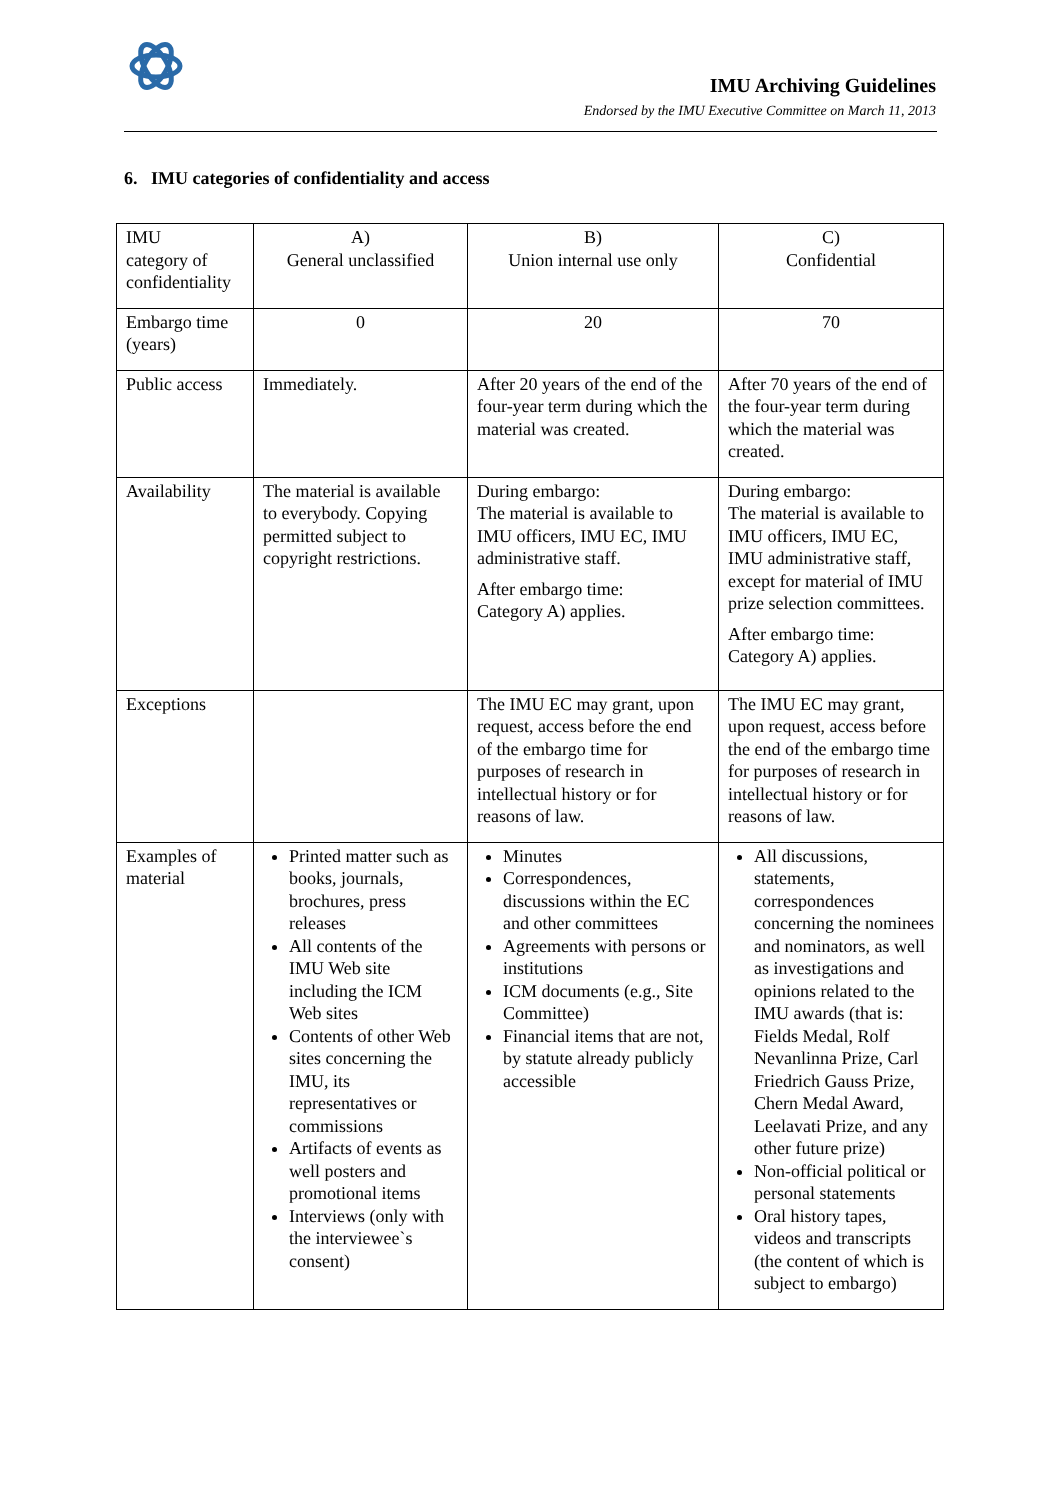IMU Archiving Guidelines
Endorsed by the IMU Executive Committee on March 11, 2013
6. IMU categories of confidentiality and access
| IMU category of confidentiality | A) General unclassified | B) Union internal use only | C) Confidential |
| Embargo time (years) | 0 | 20 | 70 |
| Public access | Immediately. | After 20 years of the end of the four-year term during which the material was created. | After 70 years of the end of the four-year term during which the material was created. |
| Availability | The material is available to everybody. Copying permitted subject to copyright restrictions. | During embargo: The material is available to IMU officers, IMU EC, IMU administrative staff. After embargo time: Category A) applies. | During embargo: The material is available to IMU officers, IMU EC, IMU administrative staff, except for material of IMU prize selection committees. After embargo time: Category A) applies. |
| Exceptions | | The IMU EC may grant, upon request, access before the end of the embargo time for purposes of research in intellectual history or for reasons of law. | The IMU EC may grant, upon request, access before the end of the embargo time for purposes of research in intellectual history or for reasons of law. |
| Examples of material | Printed matter such as books, journals, brochures, press releases All contents of the IMU Web site including the ICM Web sites Contents of other Web sites concerning the IMU, its representatives or commissions Artifacts of events as well posters and promotional items Interviews (only with the interviewee`s consent) | Minutes Correspondences, discussions within the EC and other committees Agreements with persons or institutions ICM documents (e.g., Site Committee) Financial items that are not, by statute already publicly accessible | All discussions, statements, correspondences concerning the nominees and nominators, as well as investigations and opinions related to the IMU awards (that is: Fields Medal, Rolf Nevanlinna Prize, Carl Friedrich Gauss Prize, Chern Medal Award, Leelavati Prize, and any other future prize) Non-official political or personal statements Oral history tapes, videos and transcripts (the content of which is subject to embargo) |